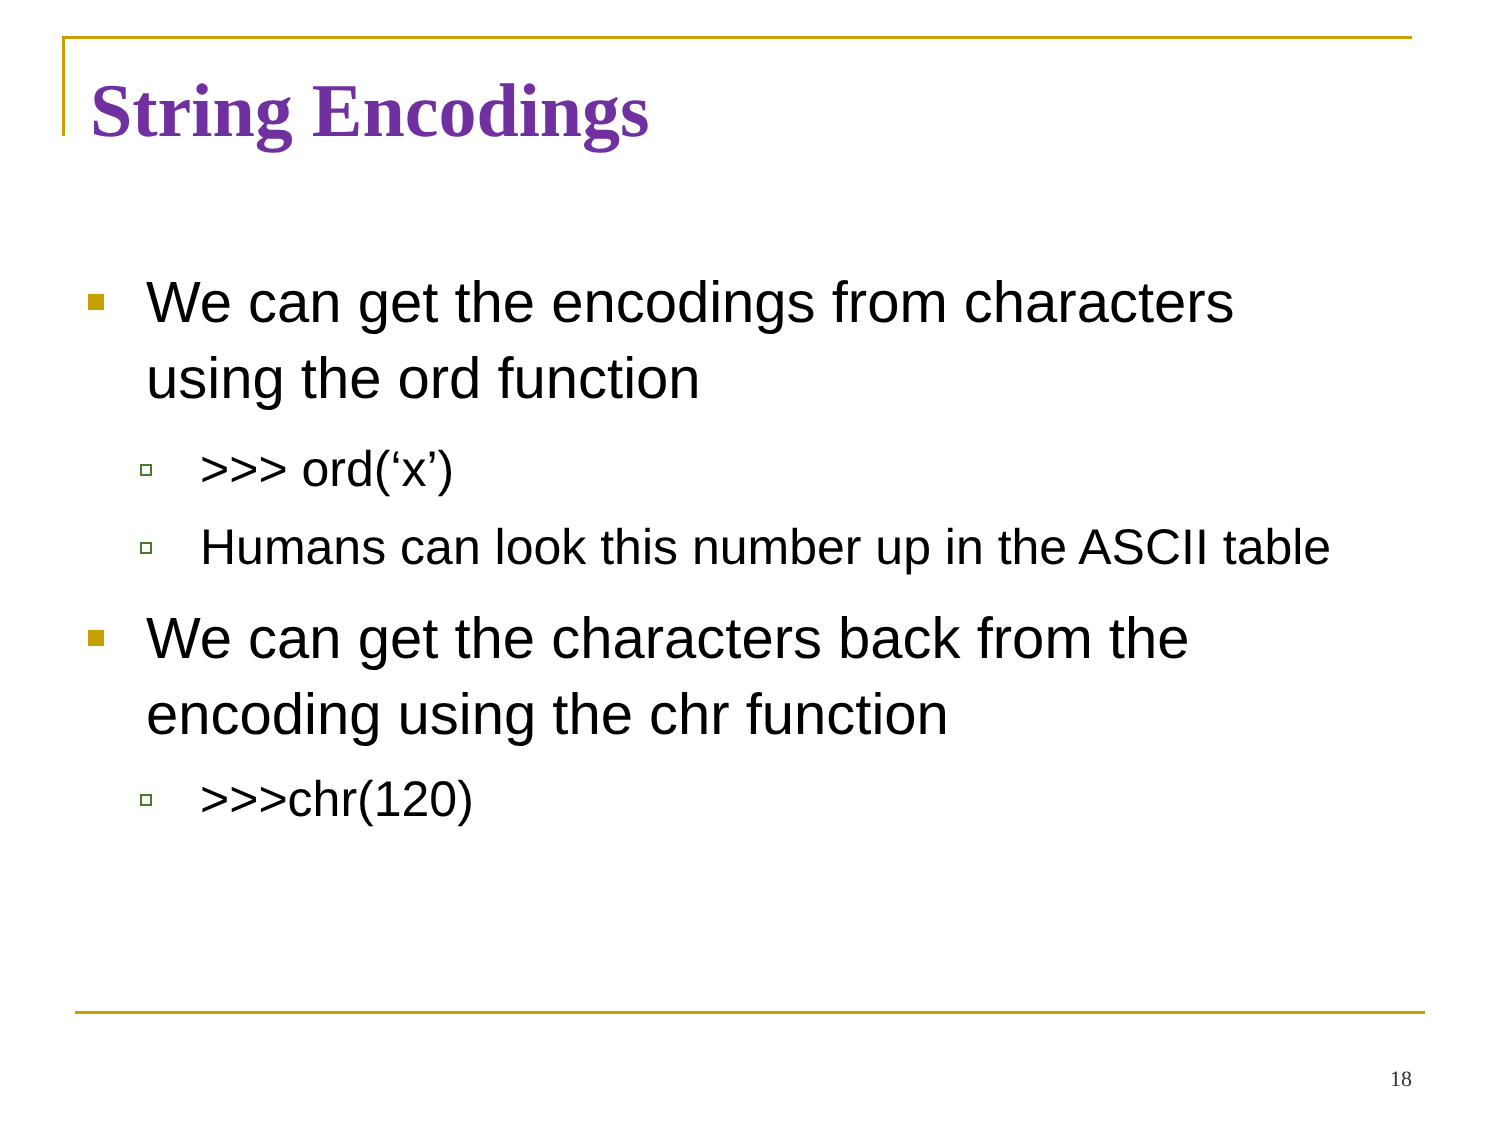String Encodings
We can get the encodings from characters using the ord function
>>> ord(‘x’)
Humans can look this number up in the ASCII table
We can get the characters back from the encoding using the chr function
>>>chr(120)
18